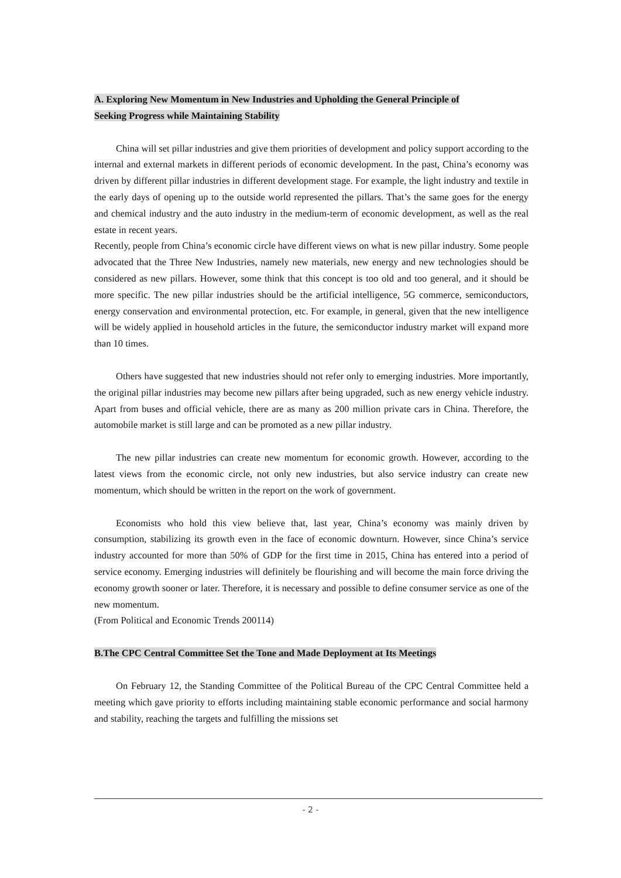A. Exploring New Momentum in New Industries and Upholding the General Principle of
Seeking Progress while Maintaining Stability
China will set pillar industries and give them priorities of development and policy support according to the internal and external markets in different periods of economic development. In the past, China’s economy was driven by different pillar industries in different development stage. For example, the light industry and textile in the early days of opening up to the outside world represented the pillars. That’s the same goes for the energy and chemical industry and the auto industry in the medium-term of economic development, as well as the real estate in recent years.
Recently, people from China’s economic circle have different views on what is new pillar industry. Some people advocated that the Three New Industries, namely new materials, new energy and new technologies should be considered as new pillars. However, some think that this concept is too old and too general, and it should be more specific. The new pillar industries should be the artificial intelligence, 5G commerce, semiconductors, energy conservation and environmental protection, etc. For example, in general, given that the new intelligence will be widely applied in household articles in the future, the semiconductor industry market will expand more than 10 times.
Others have suggested that new industries should not refer only to emerging industries. More importantly, the original pillar industries may become new pillars after being upgraded, such as new energy vehicle industry. Apart from buses and official vehicle, there are as many as 200 million private cars in China. Therefore, the automobile market is still large and can be promoted as a new pillar industry.
The new pillar industries can create new momentum for economic growth. However, according to the latest views from the economic circle, not only new industries, but also service industry can create new momentum, which should be written in the report on the work of government.
Economists who hold this view believe that, last year, China’s economy was mainly driven by consumption, stabilizing its growth even in the face of economic downturn. However, since China’s service industry accounted for more than 50% of GDP for the first time in 2015, China has entered into a period of service economy. Emerging industries will definitely be flourishing and will become the main force driving the economy growth sooner or later. Therefore, it is necessary and possible to define consumer service as one of the new momentum.
(From Political and Economic Trends 200114)
B.The CPC Central Committee Set the Tone and Made Deployment at Its Meetings
On February 12, the Standing Committee of the Political Bureau of the CPC Central Committee held a meeting which gave priority to efforts including maintaining stable economic performance and social harmony and stability, reaching the targets and fulfilling the missions set
- 2 -